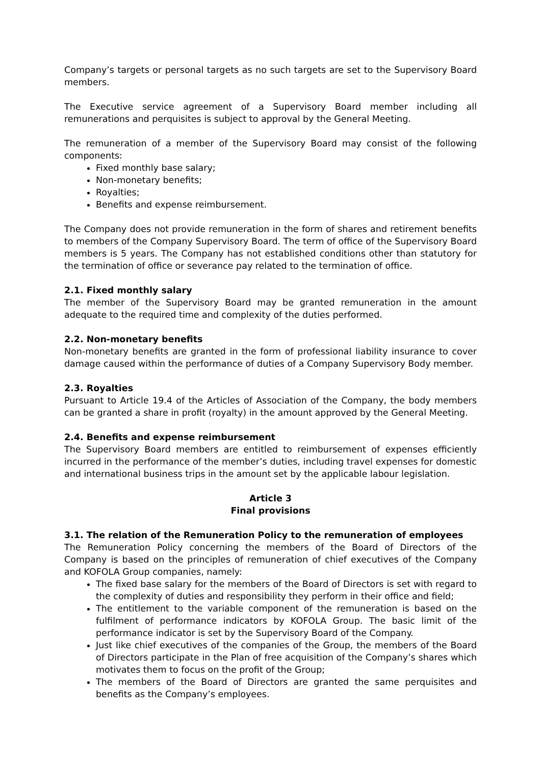Company’s targets or personal targets as no such targets are set to the Supervisory Board members.
The Executive service agreement of a Supervisory Board member including all remunerations and perquisites is subject to approval by the General Meeting.
The remuneration of a member of the Supervisory Board may consist of the following components:
Fixed monthly base salary;
Non-monetary benefits;
Royalties;
Benefits and expense reimbursement.
The Company does not provide remuneration in the form of shares and retirement benefits to members of the Company Supervisory Board. The term of office of the Supervisory Board members is 5 years. The Company has not established conditions other than statutory for the termination of office or severance pay related to the termination of office.
2.1. Fixed monthly salary
The member of the Supervisory Board may be granted remuneration in the amount adequate to the required time and complexity of the duties performed.
2.2. Non-monetary benefits
Non-monetary benefits are granted in the form of professional liability insurance to cover damage caused within the performance of duties of a Company Supervisory Body member.
2.3. Royalties
Pursuant to Article 19.4 of the Articles of Association of the Company, the body members can be granted a share in profit (royalty) in the amount approved by the General Meeting.
2.4. Benefits and expense reimbursement
The Supervisory Board members are entitled to reimbursement of expenses efficiently incurred in the performance of the member’s duties, including travel expenses for domestic and international business trips in the amount set by the applicable labour legislation.
Article 3
Final provisions
3.1. The relation of the Remuneration Policy to the remuneration of employees
The Remuneration Policy concerning the members of the Board of Directors of the Company is based on the principles of remuneration of chief executives of the Company and KOFOLA Group companies, namely:
The fixed base salary for the members of the Board of Directors is set with regard to the complexity of duties and responsibility they perform in their office and field;
The entitlement to the variable component of the remuneration is based on the fulfilment of performance indicators by KOFOLA Group. The basic limit of the performance indicator is set by the Supervisory Board of the Company.
Just like chief executives of the companies of the Group, the members of the Board of Directors participate in the Plan of free acquisition of the Company’s shares which motivates them to focus on the profit of the Group;
The members of the Board of Directors are granted the same perquisites and benefits as the Company’s employees.